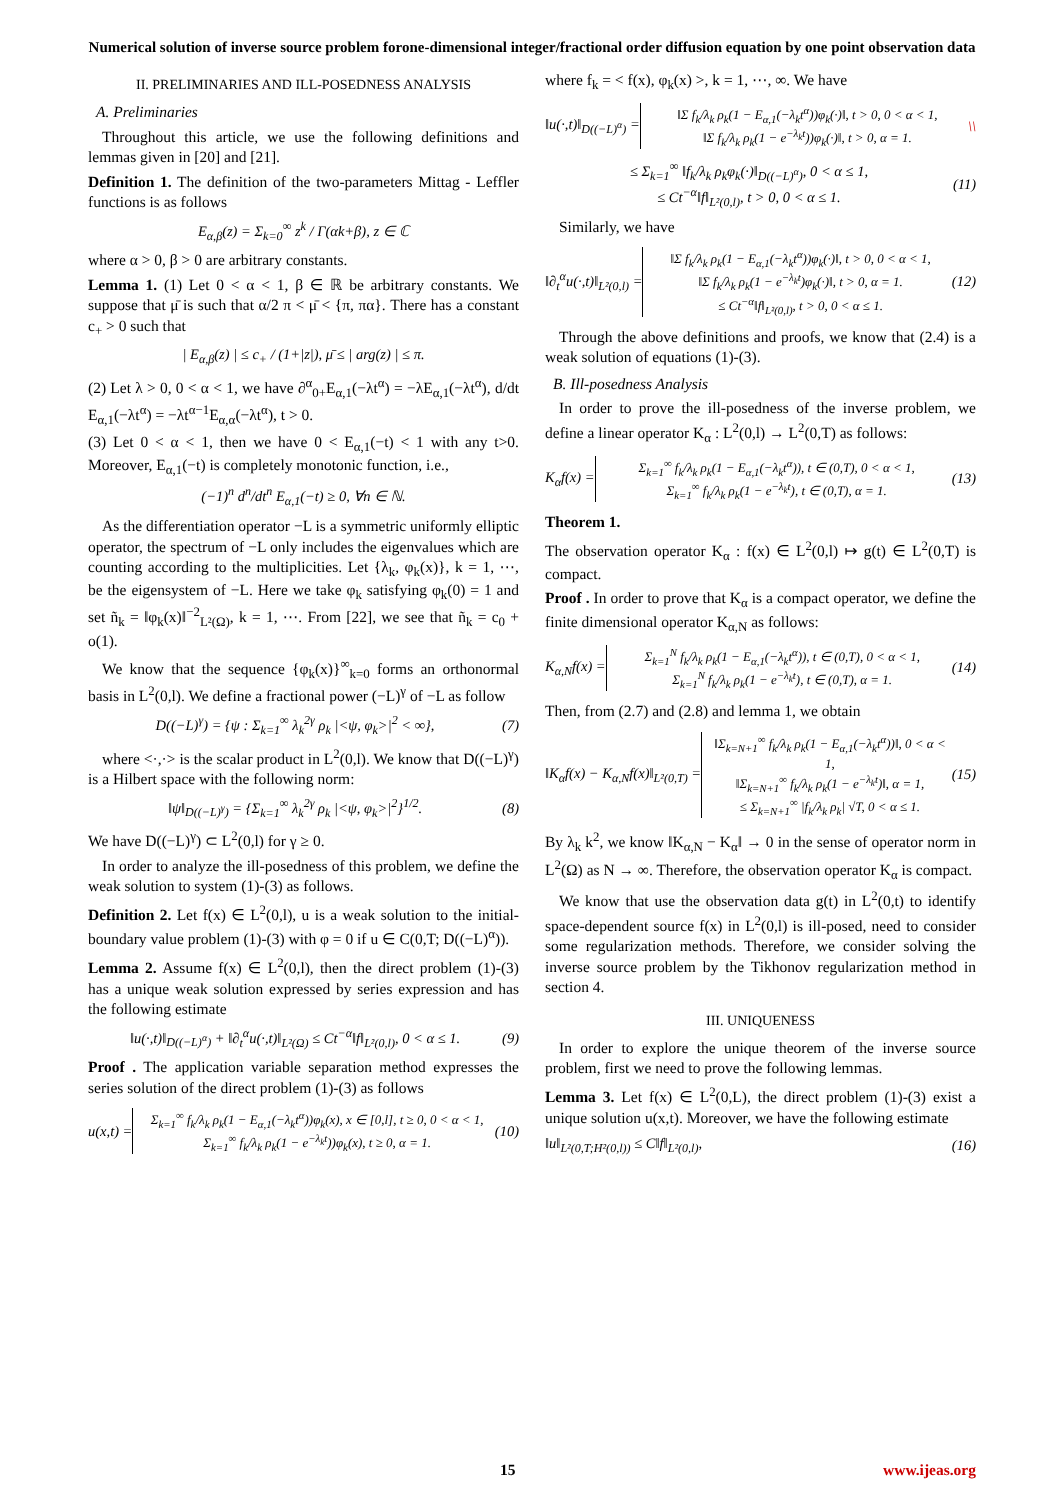Numerical solution of inverse source problem forone-dimensional integer/fractional order diffusion equation by one point observation data
II. PRELIMINARIES AND ILL-POSEDNESS ANALYSIS
A. Preliminaries
Throughout this article, we use the following definitions and lemmas given in [20] and [21].
Definition 1. The definition of the two-parameters Mittag - Leffler functions is as follows
E<sub>α,β</sub>(z) = Σ<sub>k=0</sub><sup>∞</sup> z<sup>k</sup> / Γ(αk+β), z ∈ ℂ
where α > 0, β > 0 are arbitrary constants.
Lemma 1. (1) Let 0 < α < 1, β ∈ ℝ be arbitrary constants. We suppose that μ̄ is such that α/2 π < μ̄ < {π, πα}. There has a constant c<sub>+</sub> > 0 such that
| E<sub>α,β</sub>(z) | ≤ c<sub>+</sub> / (1+|z|), μ̄ ≤ | arg(z) | ≤ π.
(2) Let λ > 0, 0 < α < 1, we have ∂<sup>α</sup><sub>0+</sub>E<sub>α,1</sub>(−λt<sup>α</sup>) = −λE<sub>α,1</sub>(−λt<sup>α</sup>), d/dt E<sub>α,1</sub>(−λt<sup>α</sup>) = −λt<sup>α−1</sup>E<sub>α,α</sub>(−λt<sup>α</sup>), t > 0.
(3) Let 0 < α < 1, then we have 0 < E<sub>α,1</sub>(−t) < 1 with any t>0. Moreover, E<sub>α,1</sub>(−t) is completely monotonic function, i.e.,
(−1)<sup>n</sup> d<sup>n</sup>/dt<sup>n</sup> E<sub>α,1</sub>(−t) ≥ 0, ∀n ∈ ℕ.
As the differentiation operator −L is a symmetric uniformly elliptic operator, the spectrum of −L only includes the eigenvalues which are counting according to the multiplicities. Let {λ<sub>k</sub>, φ<sub>k</sub>(x)}, k = 1, ⋯, be the eigensystem of −L. Here we take φ<sub>k</sub> satisfying φ<sub>k</sub>(0) = 1 and set ñ<sub>k</sub> = ‖φ<sub>k</sub>(x)‖<sup>−2</sup><sub>L²(Ω)</sub>, k = 1, ⋯. From [22], we see that ñ<sub>k</sub> = c<sub>0</sub> + o(1).
We know that the sequence {φ<sub>k</sub>(x)}<sup>∞</sup><sub>k=0</sub> forms an orthonormal basis in L<sup>2</sup>(0,l). We define a fractional power (−L)<sup>γ</sup> of −L as follow
D((−L)<sup>γ</sup>) = {ψ : Σ<sub>k=1</sub><sup>∞</sup> λ<sub>k</sub><sup>2γ</sup> ρ<sub>k</sub> |<ψ, φ<sub>k</sub>>|<sup>2</sup> < ∞}, (7)
where <·,·> is the scalar product in L<sup>2</sup>(0,l). We know that D((−L)<sup>γ</sup>) is a Hilbert space with the following norm:
‖ψ‖<sub>D((−L)<sup>γ</sup>)</sub> = {Σ<sub>k=1</sub><sup>∞</sup> λ<sub>k</sub><sup>2γ</sup> ρ<sub>k</sub> |<ψ, φ<sub>k</sub>>|<sup>2</sup>}<sup>1/2</sup>. (8)
We have D((−L)<sup>γ</sup>) ⊂ L<sup>2</sup>(0,l) for γ ≥ 0.
In order to analyze the ill-posedness of this problem, we define the weak solution to system (1)-(3) as follows.
Definition 2. Let f(x) ∈ L<sup>2</sup>(0,l), u is a weak solution to the initial-boundary value problem (1)-(3) with φ = 0 if u ∈ C(0,T; D((−L)<sup>α</sup>)).
Lemma 2. Assume f(x) ∈ L<sup>2</sup>(0,l), then the direct problem (1)-(3) has a unique weak solution expressed by series expression and has the following estimate
‖u(·,t)‖<sub>D((−L)<sup>α</sup>)</sub> + ‖∂<sub>t</sub><sup>α</sup>u(·,t)‖<sub>L²(Ω)</sub> ≤ Ct<sup>−α</sup>‖f‖<sub>L²(0,l)</sub>, 0 < α ≤ 1. (9)
Proof . The application variable separation method expresses the series solution of the direct problem (1)-(3) as follows
u(x,t) = Σ<sub>k=1</sub><sup>∞</sup> f<sub>k</sub>/λ<sub>k</sub> ρ<sub>k</sub>(1 − E<sub>α,1</sub>(−λ<sub>k</sub>t<sup>α</sup>))φ<sub>k</sub>(x), x ∈ [0,l], t ≥ 0, 0 < α < 1,
Σ<sub>k=1</sub><sup>∞</sup> f<sub>k</sub>/λ<sub>k</sub> ρ<sub>k</sub>(1 − e<sup>−λ<sub>k</sub>t</sup>))φ<sub>k</sub>(x), t ≥ 0, α = 1. (10)
where f<sub>k</sub> = < f(x), φ<sub>k</sub>(x) >, k = 1, ⋯, ∞. We have
‖u(·,t)‖<sub>D((−L)<sup>α</sup>)</sub> = ‖Σ f<sub>k</sub>/λ<sub>k</sub> ρ<sub>k</sub>(1 − E<sub>α,1</sub>(−λ<sub>k</sub>t<sup>α</sup>))φ<sub>k</sub>(·)‖, t > 0, 0 < α < 1,
‖Σ f<sub>k</sub>/λ<sub>k</sub> ρ<sub>k</sub>(1 − e<sup>−λ<sub>k</sub>t</sup>))φ<sub>k</sub>(·)‖, t > 0, α = 1. \\
≤ Σ<sub>k=1</sub><sup>∞</sup> ‖f<sub>k</sub>/λ<sub>k</sub> ρ<sub>k</sub>φ<sub>k</sub>(·)‖<sub>D((−L)<sup>α</sup>)</sub>, 0 < α ≤ 1,
≤ Ct<sup>−α</sup>‖f‖<sub>L²(0,l)</sub>, t > 0, 0 < α ≤ 1. (11)
Similarly, we have
‖∂<sub>t</sub><sup>α</sup>u(·,t)‖<sub>L²(0,l)</sub> = ‖Σ f<sub>k</sub>/λ<sub>k</sub> ρ<sub>k</sub>(1 − E<sub>α,1</sub>(−λ<sub>k</sub>t<sup>α</sup>))φ<sub>k</sub>(·)‖, t > 0, 0 < α < 1,
‖Σ f<sub>k</sub>/λ<sub>k</sub> ρ<sub>k</sub>(1 − e<sup>−λ<sub>k</sub>t</sup>)φ<sub>k</sub>(·)‖, t > 0, α = 1.
≤ Ct<sup>−α</sup>‖f‖<sub>L²(0,l)</sub>, t > 0, 0 < α ≤ 1. (12)
Through the above definitions and proofs, we know that (2.4) is a weak solution of equations (1)-(3).
B. Ill-posedness Analysis
In order to prove the ill-posedness of the inverse problem, we define a linear operator K<sub>α</sub> : L<sup>2</sup>(0,l) → L<sup>2</sup>(0,T) as follows:
K<sub>α</sub>f(x) = Σ<sub>k=1</sub><sup>∞</sup> f<sub>k</sub>/λ<sub>k</sub> ρ<sub>k</sub>(1 − E<sub>α,1</sub>(−λ<sub>k</sub>t<sup>α</sup>)), t ∈ (0,T), 0 < α < 1,
Σ<sub>k=1</sub><sup>∞</sup> f<sub>k</sub>/λ<sub>k</sub> ρ<sub>k</sub>(1 − e<sup>−λ<sub>k</sub>t</sup>), t ∈ (0,T), α = 1. (13)
Theorem 1.
The observation operator K<sub>α</sub> : f(x) ∈ L<sup>2</sup>(0,l) ↦ g(t) ∈ L<sup>2</sup>(0,T) is compact.
Proof . In order to prove that K<sub>α</sub> is a compact operator, we define the finite dimensional operator K<sub>α,N</sub> as follows:
K<sub>α,N</sub>f(x) = Σ<sub>k=1</sub><sup>N</sup> f<sub>k</sub>/λ<sub>k</sub> ρ<sub>k</sub>(1 − E<sub>α,1</sub>(−λ<sub>k</sub>t<sup>α</sup>)), t ∈ (0,T), 0 < α < 1,
Σ<sub>k=1</sub><sup>N</sup> f<sub>k</sub>/λ<sub>k</sub> ρ<sub>k</sub>(1 − e<sup>−λ<sub>k</sub>t</sup>), t ∈ (0,T), α = 1. (14)
Then, from (2.7) and (2.8) and lemma 1, we obtain
‖K<sub>α</sub>f(x) − K<sub>α,N</sub>f(x)‖<sub>L²(0,T)</sub> = ‖Σ<sub>k=N+1</sub><sup>∞</sup> f<sub>k</sub>/λ<sub>k</sub> ρ<sub>k</sub>(1 − E<sub>α,1</sub>(−λ<sub>k</sub>t<sup>α</sup>))‖, 0 < α < 1,
‖Σ<sub>k=N+1</sub><sup>∞</sup> f<sub>k</sub>/λ<sub>k</sub> ρ<sub>k</sub>(1 − e<sup>−λ<sub>k</sub>t</sup>)‖, α = 1,
≤ Σ<sub>k=N+1</sub><sup>∞</sup> |f<sub>k</sub>/λ<sub>k</sub> ρ<sub>k</sub>| √T, 0 < α ≤ 1. (15)
By λ<sub>k</sub> k<sup>2</sup>, we know ‖K<sub>α,N</sub> − K<sub>α</sub>‖ → 0 in the sense of operator norm in L<sup>2</sup>(Ω) as N → ∞. Therefore, the observation operator K<sub>α</sub> is compact.
We know that use the observation data g(t) in L<sup>2</sup>(0,t) to identify space-dependent source f(x) in L<sup>2</sup>(0,l) is ill-posed, need to consider some regularization methods. Therefore, we consider solving the inverse source problem by the Tikhonov regularization method in section 4.
III. UNIQUENESS
In order to explore the unique theorem of the inverse source problem, first we need to prove the following lemmas.
Lemma 3. Let f(x) ∈ L<sup>2</sup>(0,L), the direct problem (1)-(3) exist a unique solution u(x,t). Moreover, we have the following estimate
‖u‖<sub>L²(0,T;H²(0,l))</sub> ≤ C‖f‖<sub>L²(0,l)</sub>, (16)
15 www.ijeas.org